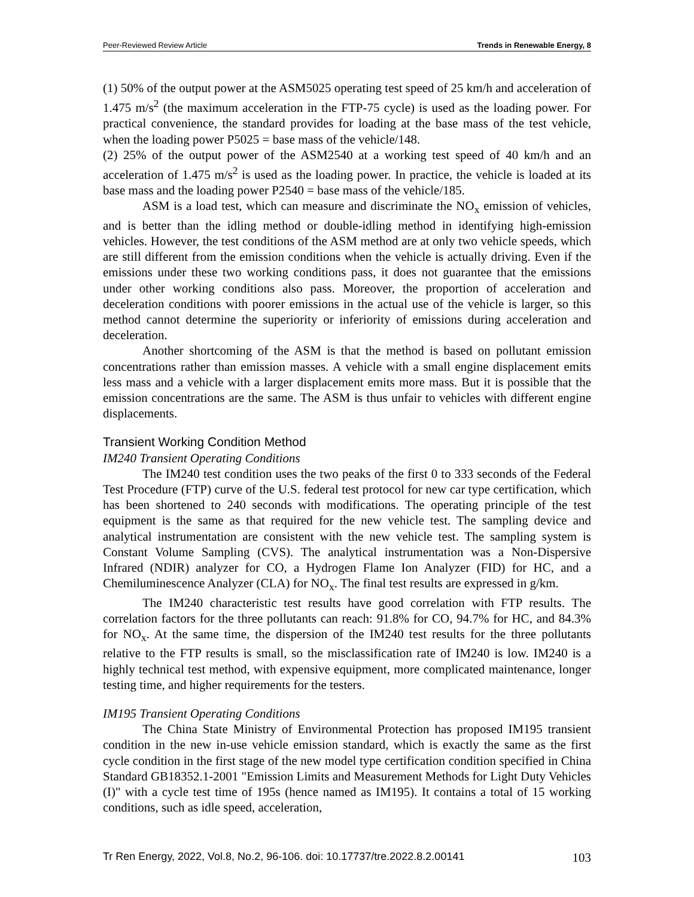Peer-Reviewed Review Article Trends in Renewable Energy, 8
(1) 50% of the output power at the ASM5025 operating test speed of 25 km/h and acceleration of 1.475 m/s<sup>2</sup> (the maximum acceleration in the FTP-75 cycle) is used as the loading power. For practical convenience, the standard provides for loading at the base mass of the test vehicle, when the loading power P5025 = base mass of the vehicle/148.
(2) 25% of the output power of the ASM2540 at a working test speed of 40 km/h and an acceleration of 1.475 m/s<sup>2</sup> is used as the loading power. In practice, the vehicle is loaded at its base mass and the loading power P2540 = base mass of the vehicle/185.
ASM is a load test, which can measure and discriminate the NO<sub>x</sub> emission of vehicles, and is better than the idling method or double-idling method in identifying high-emission vehicles. However, the test conditions of the ASM method are at only two vehicle speeds, which are still different from the emission conditions when the vehicle is actually driving. Even if the emissions under these two working conditions pass, it does not guarantee that the emissions under other working conditions also pass. Moreover, the proportion of acceleration and deceleration conditions with poorer emissions in the actual use of the vehicle is larger, so this method cannot determine the superiority or inferiority of emissions during acceleration and deceleration.
Another shortcoming of the ASM is that the method is based on pollutant emission concentrations rather than emission masses. A vehicle with a small engine displacement emits less mass and a vehicle with a larger displacement emits more mass. But it is possible that the emission concentrations are the same. The ASM is thus unfair to vehicles with different engine displacements.
Transient Working Condition Method
IM240 Transient Operating Conditions
The IM240 test condition uses the two peaks of the first 0 to 333 seconds of the Federal Test Procedure (FTP) curve of the U.S. federal test protocol for new car type certification, which has been shortened to 240 seconds with modifications. The operating principle of the test equipment is the same as that required for the new vehicle test. The sampling device and analytical instrumentation are consistent with the new vehicle test. The sampling system is Constant Volume Sampling (CVS). The analytical instrumentation was a Non-Dispersive Infrared (NDIR) analyzer for CO, a Hydrogen Flame Ion Analyzer (FID) for HC, and a Chemiluminescence Analyzer (CLA) for NO<sub>x</sub>. The final test results are expressed in g/km.
The IM240 characteristic test results have good correlation with FTP results. The correlation factors for the three pollutants can reach: 91.8% for CO, 94.7% for HC, and 84.3% for NO<sub>x</sub>. At the same time, the dispersion of the IM240 test results for the three pollutants relative to the FTP results is small, so the misclassification rate of IM240 is low. IM240 is a highly technical test method, with expensive equipment, more complicated maintenance, longer testing time, and higher requirements for the testers.
IM195 Transient Operating Conditions
The China State Ministry of Environmental Protection has proposed IM195 transient condition in the new in-use vehicle emission standard, which is exactly the same as the first cycle condition in the first stage of the new model type certification condition specified in China Standard GB18352.1-2001 "Emission Limits and Measurement Methods for Light Duty Vehicles (I)" with a cycle test time of 195s (hence named as IM195). It contains a total of 15 working conditions, such as idle speed, acceleration,
Tr Ren Energy, 2022, Vol.8, No.2, 96-106. doi: 10.17737/tre.2022.8.2.00141 103